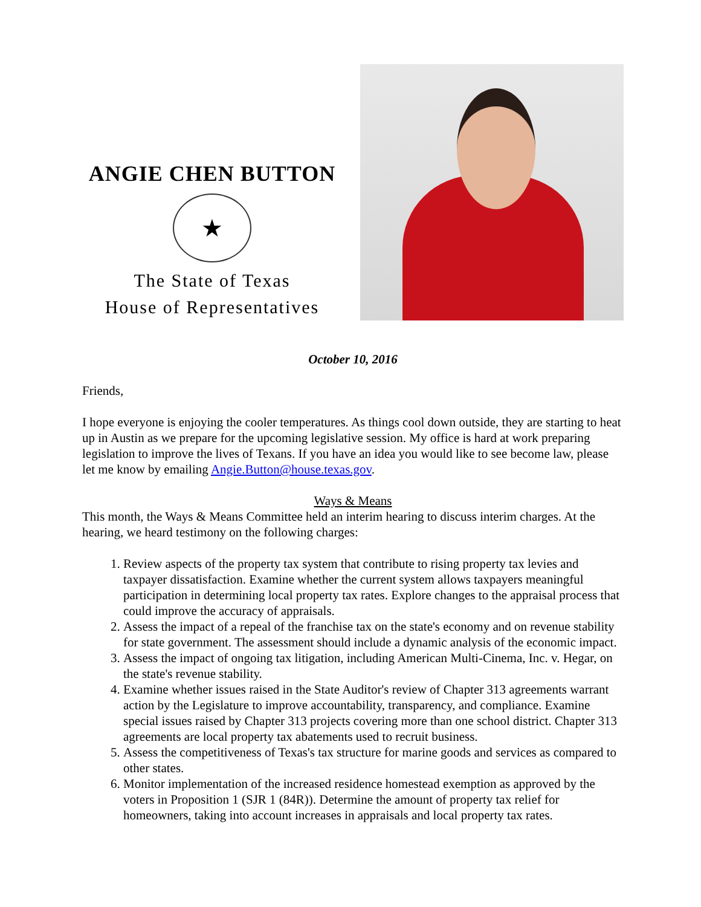ANGIE CHEN BUTTON
★
The State of Texas
House of Representatives
October 10, 2016
Friends,
I hope everyone is enjoying the cooler temperatures. As things cool down outside, they are starting to heat up in Austin as we prepare for the upcoming legislative session. My office is hard at work preparing legislation to improve the lives of Texans. If you have an idea you would like to see become law, please let me know by emailing Angie.Button@house.texas.gov.
Ways & Means
This month, the Ways & Means Committee held an interim hearing to discuss interim charges. At the hearing, we heard testimony on the following charges:
1. Review aspects of the property tax system that contribute to rising property tax levies and taxpayer dissatisfaction. Examine whether the current system allows taxpayers meaningful participation in determining local property tax rates. Explore changes to the appraisal process that could improve the accuracy of appraisals.
2. Assess the impact of a repeal of the franchise tax on the state's economy and on revenue stability for state government. The assessment should include a dynamic analysis of the economic impact.
3. Assess the impact of ongoing tax litigation, including American Multi-Cinema, Inc. v. Hegar, on the state's revenue stability.
4. Examine whether issues raised in the State Auditor's review of Chapter 313 agreements warrant action by the Legislature to improve accountability, transparency, and compliance. Examine special issues raised by Chapter 313 projects covering more than one school district. Chapter 313 agreements are local property tax abatements used to recruit business.
5. Assess the competitiveness of Texas's tax structure for marine goods and services as compared to other states.
6. Monitor implementation of the increased residence homestead exemption as approved by the voters in Proposition 1 (SJR 1 (84R)). Determine the amount of property tax relief for homeowners, taking into account increases in appraisals and local property tax rates.